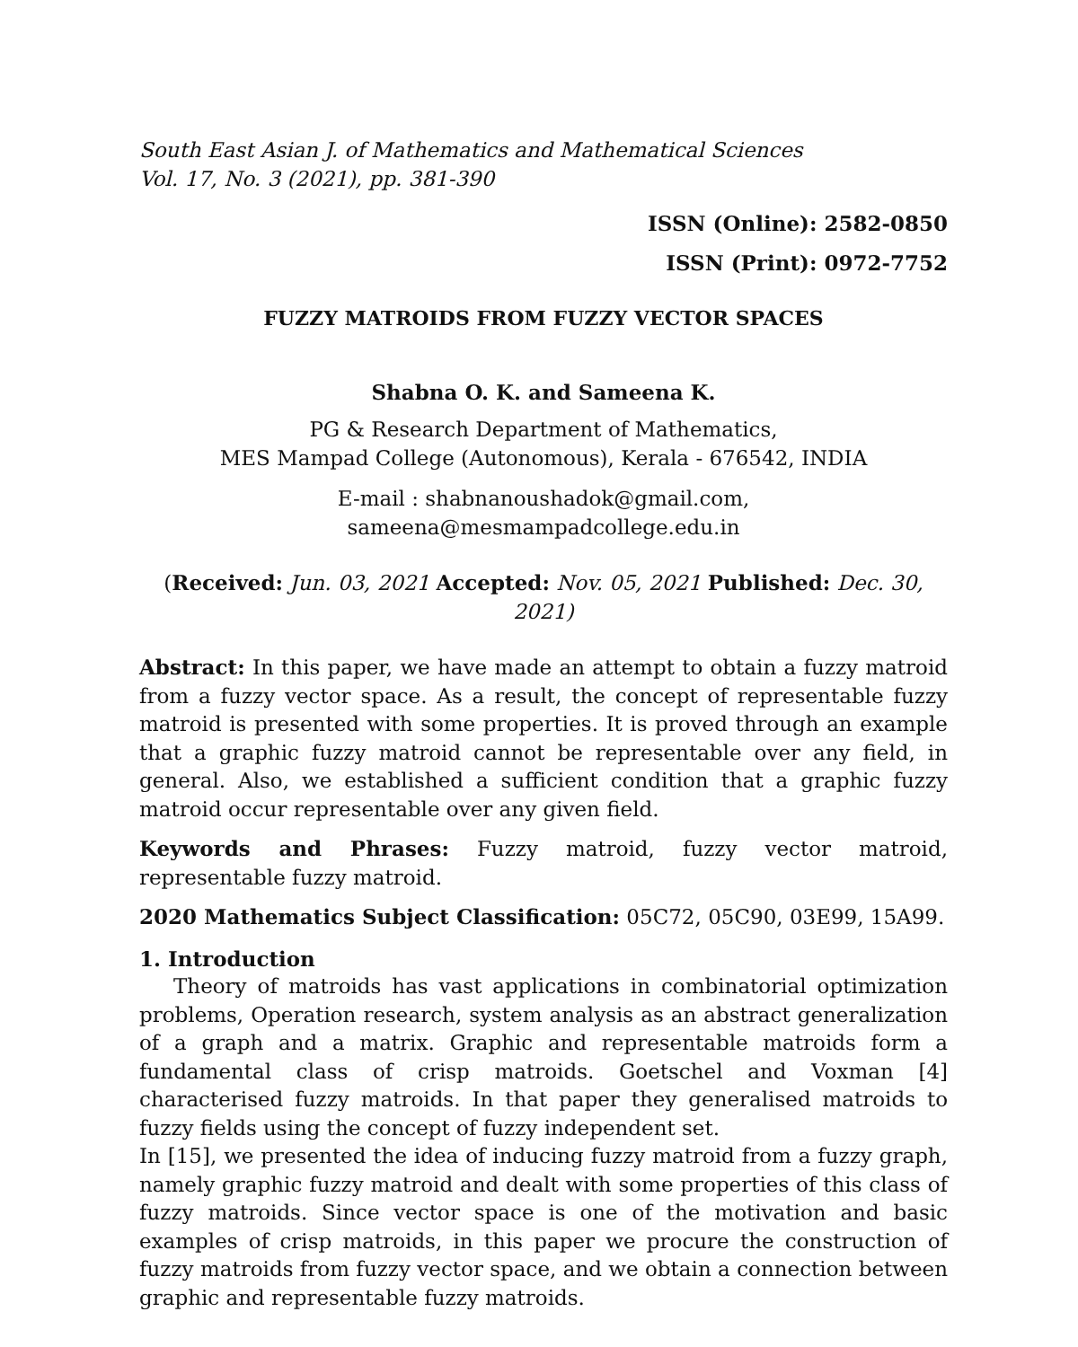South East Asian J. of Mathematics and Mathematical Sciences
Vol. 17, No. 3 (2021), pp. 381-390
ISSN (Online): 2582-0850
ISSN (Print): 0972-7752
FUZZY MATROIDS FROM FUZZY VECTOR SPACES
Shabna O. K. and Sameena K.
PG & Research Department of Mathematics,
MES Mampad College (Autonomous), Kerala - 676542, INDIA
E-mail : shabnanoushadok@gmail.com, sameena@mesmampadcollege.edu.in
(Received: Jun. 03, 2021 Accepted: Nov. 05, 2021 Published: Dec. 30, 2021)
Abstract: In this paper, we have made an attempt to obtain a fuzzy matroid from a fuzzy vector space. As a result, the concept of representable fuzzy matroid is presented with some properties. It is proved through an example that a graphic fuzzy matroid cannot be representable over any field, in general. Also, we established a sufficient condition that a graphic fuzzy matroid occur representable over any given field.
Keywords and Phrases: Fuzzy matroid, fuzzy vector matroid, representable fuzzy matroid.
2020 Mathematics Subject Classification: 05C72, 05C90, 03E99, 15A99.
1. Introduction
Theory of matroids has vast applications in combinatorial optimization problems, Operation research, system analysis as an abstract generalization of a graph and a matrix. Graphic and representable matroids form a fundamental class of crisp matroids. Goetschel and Voxman [4] characterised fuzzy matroids. In that paper they generalised matroids to fuzzy fields using the concept of fuzzy independent set.
In [15], we presented the idea of inducing fuzzy matroid from a fuzzy graph, namely graphic fuzzy matroid and dealt with some properties of this class of fuzzy matroids. Since vector space is one of the motivation and basic examples of crisp matroids, in this paper we procure the construction of fuzzy matroids from fuzzy vector space, and we obtain a connection between graphic and representable fuzzy matroids.